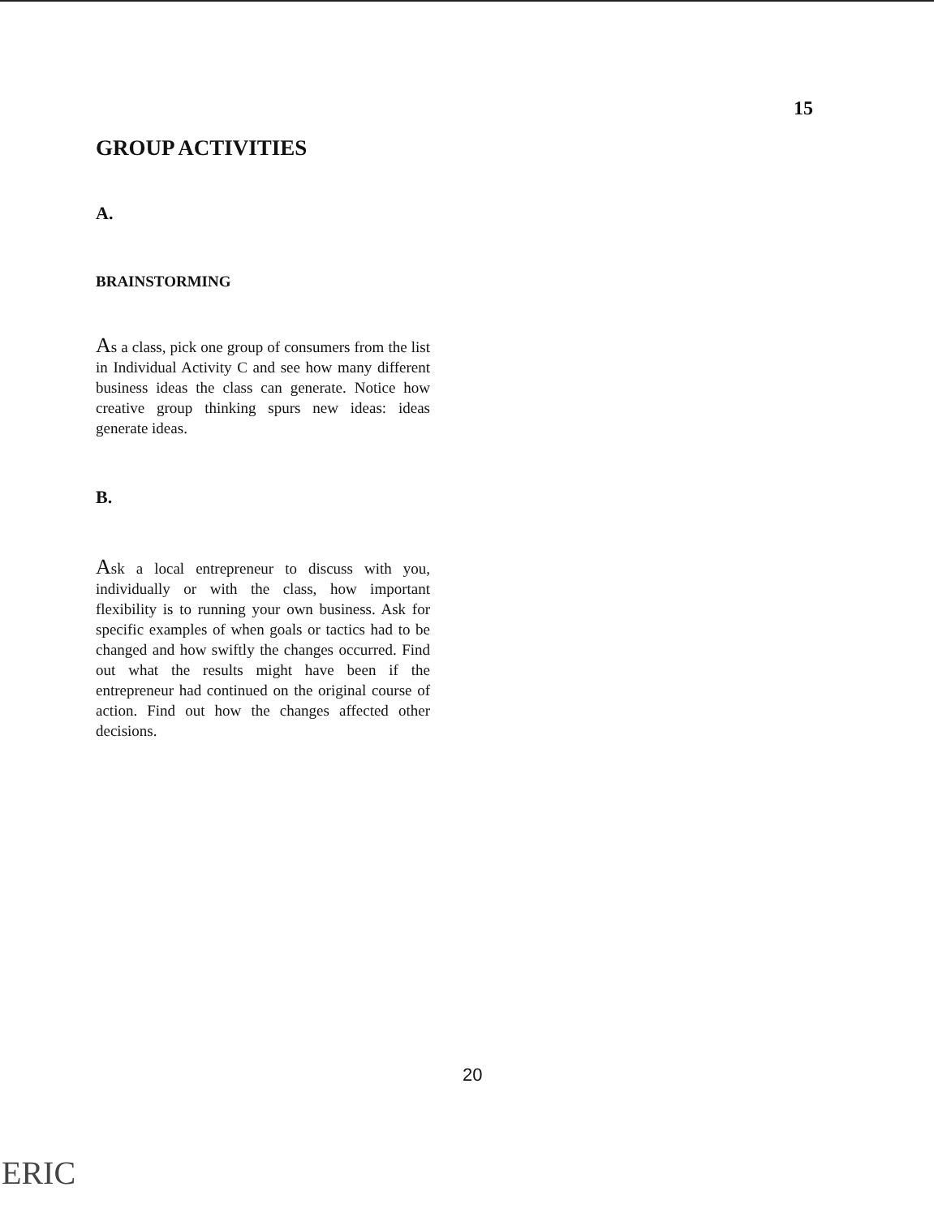15
GROUP ACTIVITIES
A.
BRAINSTORMING
As a class, pick one group of consumers from the list in Individual Activity C and see how many different business ideas the class can generate. Notice how creative group thinking spurs new ideas: ideas generate ideas.
B.
Ask a local entrepreneur to discuss with you, individually or with the class, how important flexibility is to running your own business. Ask for specific examples of when goals or tactics had to be changed and how swiftly the changes occurred. Find out what the results might have been if the entrepreneur had continued on the original course of action. Find out how the changes affected other decisions.
20
ERIC